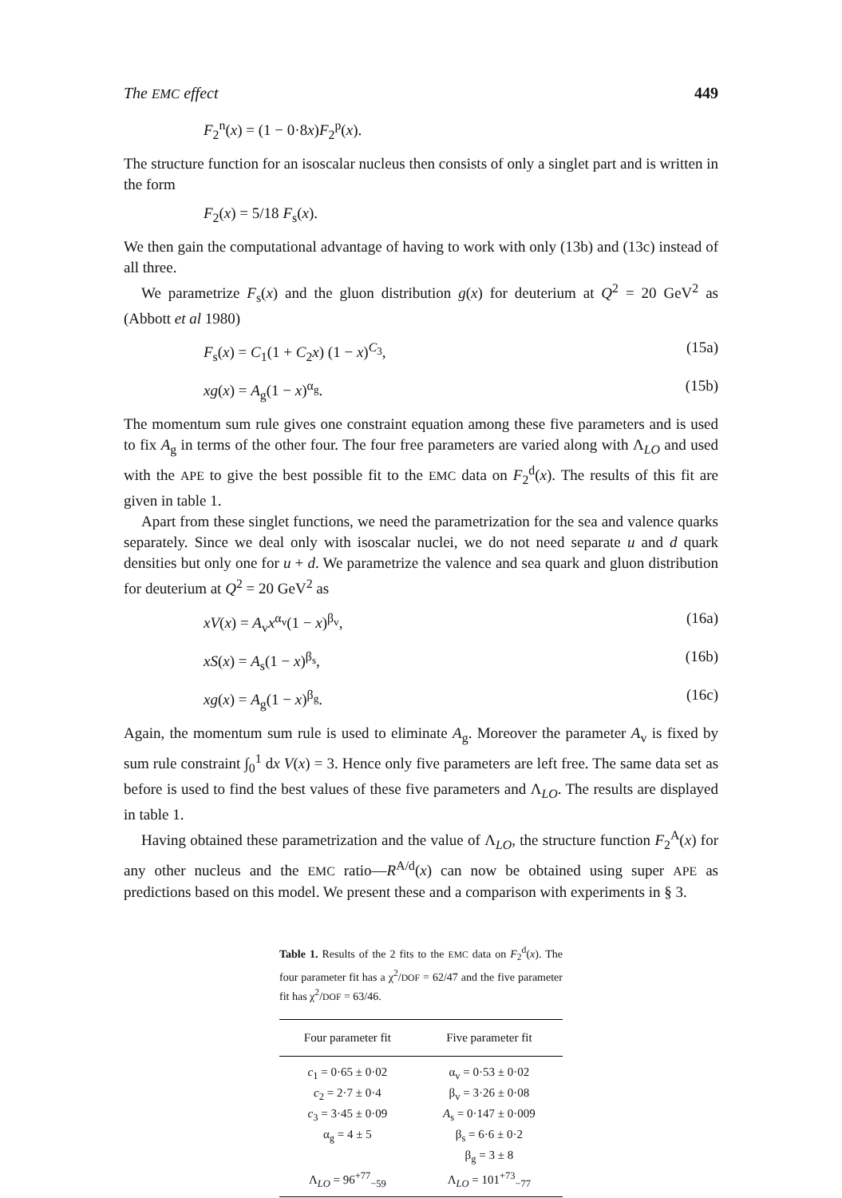The EMC effect 449
F<sub>2</sub><sup>n</sup>(x) = (1 − 0·8x)F<sub>2</sub><sup>p</sup>(x).
The structure function for an isoscalar nucleus then consists of only a singlet part and is written in the form
F<sub>2</sub>(x) = 5/18 F<sub>s</sub>(x).
We then gain the computational advantage of having to work with only (13b) and (13c) instead of all three.
We parametrize F<sub>s</sub>(x) and the gluon distribution g(x) for deuterium at Q<sup>2</sup> = 20 GeV<sup>2</sup> as (Abbott et al 1980)
F<sub>s</sub>(x) = C<sub>1</sub>(1 + C<sub>2</sub>x) (1 − x)<sup>C<sub>3</sub></sup>, (15a)
xg(x) = A<sub>g</sub>(1 − x)<sup>α<sub>g</sub></sup>. (15b)
The momentum sum rule gives one constraint equation among these five parameters and is used to fix A<sub>g</sub> in terms of the other four. The four free parameters are varied along with Λ<sub>LO</sub> and used with the APE to give the best possible fit to the EMC data on F<sub>2</sub><sup>d</sup>(x). The results of this fit are given in table 1.
Apart from these singlet functions, we need the parametrization for the sea and valence quarks separately. Since we deal only with isoscalar nuclei, we do not need separate u and d quark densities but only one for u + d. We parametrize the valence and sea quark and gluon distribution for deuterium at Q<sup>2</sup> = 20 GeV<sup>2</sup> as
xV(x) = A<sub>v</sub>x<sup>α<sub>v</sub></sup>(1 − x)<sup>β<sub>v</sub></sup>, (16a)
xS(x) = A<sub>s</sub>(1 − x)<sup>β<sub>s</sub></sup>, (16b)
xg(x) = A<sub>g</sub>(1 − x)<sup>β<sub>g</sub></sup>. (16c)
Again, the momentum sum rule is used to eliminate A<sub>g</sub>. Moreover the parameter A<sub>v</sub> is fixed by sum rule constraint ∫<sub>0</sub><sup>1</sup> dx V(x) = 3. Hence only five parameters are left free. The same data set as before is used to find the best values of these five parameters and Λ<sub>LO</sub>. The results are displayed in table 1.
Having obtained these parametrization and the value of Λ<sub>LO</sub>, the structure function F<sub>2</sub><sup>A</sup>(x) for any other nucleus and the EMC ratio—R<sup>A/d</sup>(x) can now be obtained using super APE as predictions based on this model. We present these and a comparison with experiments in § 3.
Table 1. Results of the 2 fits to the EMC data on F<sub>2</sub><sup>d</sup>(x). The four parameter fit has a χ<sup>2</sup>/DOF = 62/47 and the five parameter fit has χ<sup>2</sup>/DOF = 63/46.
| Four parameter fit | Five parameter fit |
| --- | --- |
| c<sub>1</sub> = 0·65 ± 0·02 | α<sub>v</sub> = 0·53 ± 0·02 |
| c<sub>2</sub> = 2·7 ± 0·4 | β<sub>v</sub> = 3·26 ± 0·08 |
| c<sub>3</sub> = 3·45 ± 0·09 | A<sub>s</sub> = 0·147 ± 0·009 |
| α<sub>g</sub> = 4 ± 5 | β<sub>s</sub> = 6·6 ± 0·2 |
| | β<sub>g</sub> = 3 ± 8 |
| Λ<sub>LO</sub> = 96<sup>+77</sup><sub>−59</sub> | Λ<sub>LO</sub> = 101<sup>+73</sup><sub>−77</sub> |